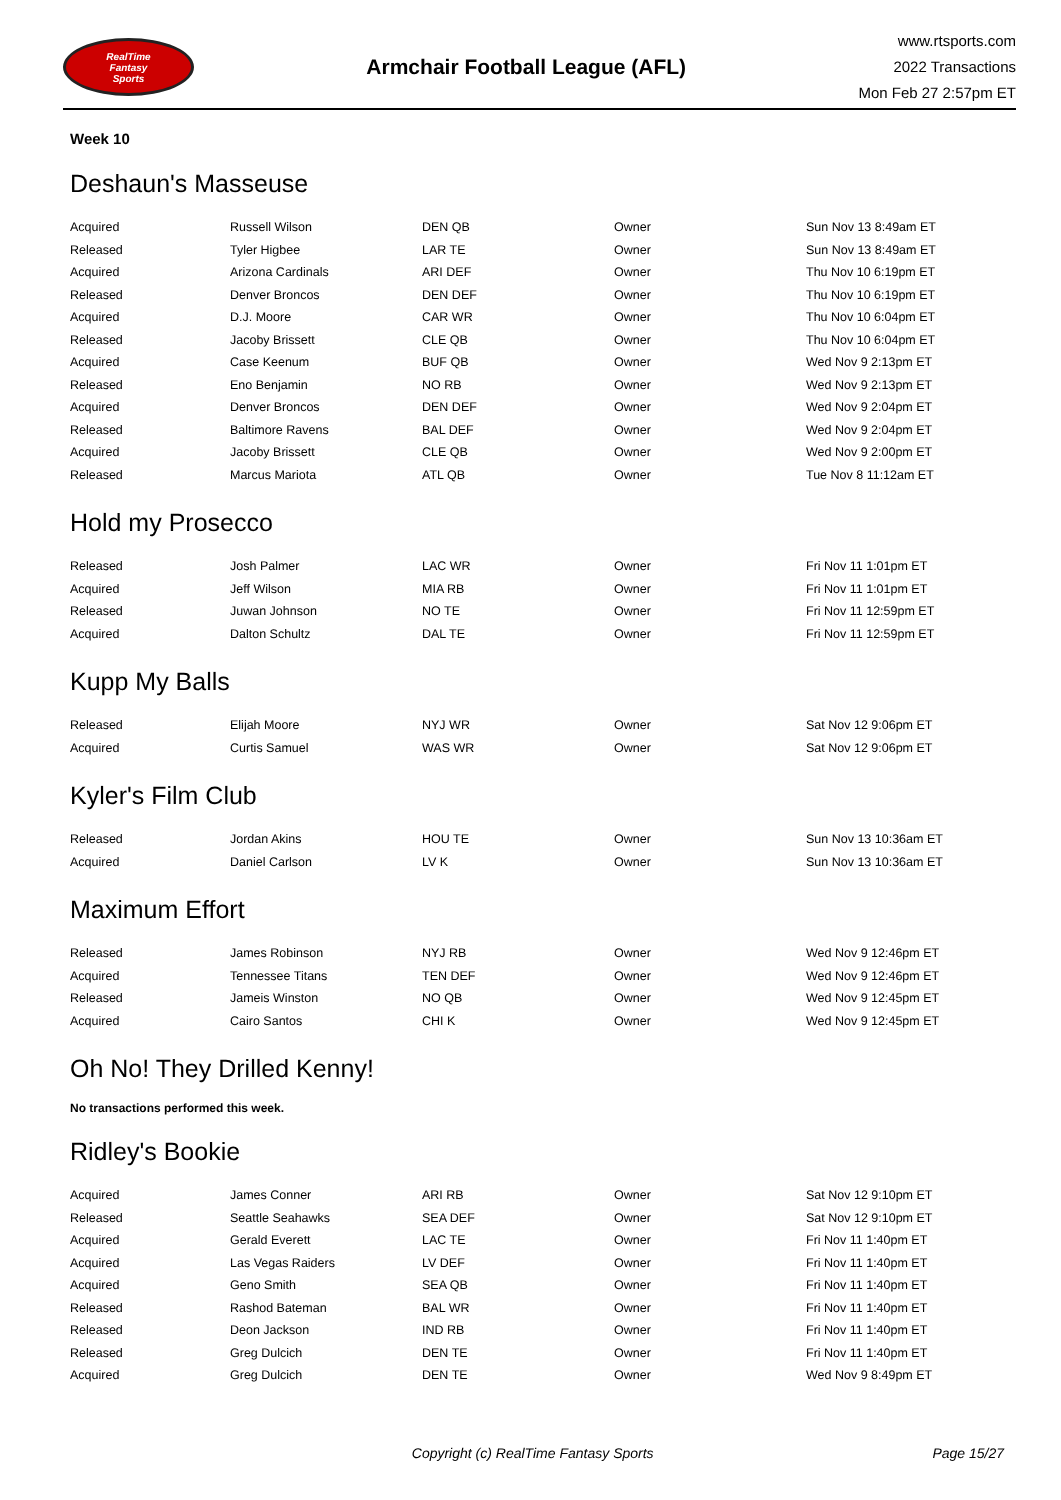RealTime
Fantasy
Sports
Armchair Football League (AFL)
www.rtsports.com
2022 Transactions
Mon Feb 27 2:57pm ET
Week 10
Deshaun's Masseuse
| Acquired | Russell Wilson | DEN QB | Owner | Sun Nov 13 8:49am ET |
| Released | Tyler Higbee | LAR TE | Owner | Sun Nov 13 8:49am ET |
| Acquired | Arizona Cardinals | ARI DEF | Owner | Thu Nov 10 6:19pm ET |
| Released | Denver Broncos | DEN DEF | Owner | Thu Nov 10 6:19pm ET |
| Acquired | D.J. Moore | CAR WR | Owner | Thu Nov 10 6:04pm ET |
| Released | Jacoby Brissett | CLE QB | Owner | Thu Nov 10 6:04pm ET |
| Acquired | Case Keenum | BUF QB | Owner | Wed Nov 9 2:13pm ET |
| Released | Eno Benjamin | NO RB | Owner | Wed Nov 9 2:13pm ET |
| Acquired | Denver Broncos | DEN DEF | Owner | Wed Nov 9 2:04pm ET |
| Released | Baltimore Ravens | BAL DEF | Owner | Wed Nov 9 2:04pm ET |
| Acquired | Jacoby Brissett | CLE QB | Owner | Wed Nov 9 2:00pm ET |
| Released | Marcus Mariota | ATL QB | Owner | Tue Nov 8 11:12am ET |
Hold my Prosecco
| Released | Josh Palmer | LAC WR | Owner | Fri Nov 11 1:01pm ET |
| Acquired | Jeff Wilson | MIA RB | Owner | Fri Nov 11 1:01pm ET |
| Released | Juwan Johnson | NO TE | Owner | Fri Nov 11 12:59pm ET |
| Acquired | Dalton Schultz | DAL TE | Owner | Fri Nov 11 12:59pm ET |
Kupp My Balls
| Released | Elijah Moore | NYJ WR | Owner | Sat Nov 12 9:06pm ET |
| Acquired | Curtis Samuel | WAS WR | Owner | Sat Nov 12 9:06pm ET |
Kyler's Film Club
| Released | Jordan Akins | HOU TE | Owner | Sun Nov 13 10:36am ET |
| Acquired | Daniel Carlson | LV K | Owner | Sun Nov 13 10:36am ET |
Maximum Effort
| Released | James Robinson | NYJ RB | Owner | Wed Nov 9 12:46pm ET |
| Acquired | Tennessee Titans | TEN DEF | Owner | Wed Nov 9 12:46pm ET |
| Released | Jameis Winston | NO QB | Owner | Wed Nov 9 12:45pm ET |
| Acquired | Cairo Santos | CHI K | Owner | Wed Nov 9 12:45pm ET |
Oh No! They Drilled Kenny!
No transactions performed this week.
Ridley's Bookie
| Acquired | James Conner | ARI RB | Owner | Sat Nov 12 9:10pm ET |
| Released | Seattle Seahawks | SEA DEF | Owner | Sat Nov 12 9:10pm ET |
| Acquired | Gerald Everett | LAC TE | Owner | Fri Nov 11 1:40pm ET |
| Acquired | Las Vegas Raiders | LV DEF | Owner | Fri Nov 11 1:40pm ET |
| Acquired | Geno Smith | SEA QB | Owner | Fri Nov 11 1:40pm ET |
| Released | Rashod Bateman | BAL WR | Owner | Fri Nov 11 1:40pm ET |
| Released | Deon Jackson | IND RB | Owner | Fri Nov 11 1:40pm ET |
| Released | Greg Dulcich | DEN TE | Owner | Fri Nov 11 1:40pm ET |
| Acquired | Greg Dulcich | DEN TE | Owner | Wed Nov 9 8:49pm ET |
Copyright (c) RealTime Fantasy Sports Page 15/27